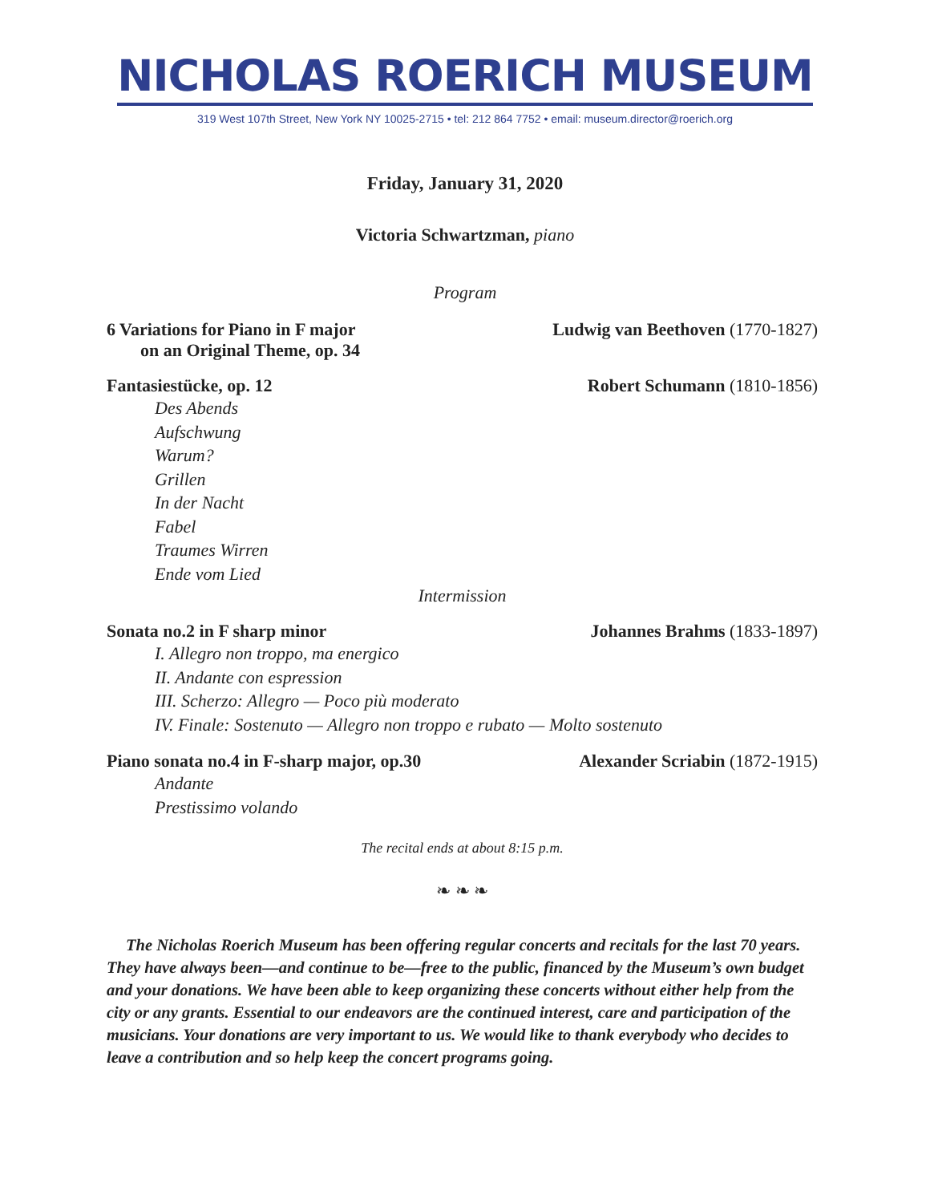NICHOLAS ROERICH MUSEUM
319 West 107th Street, New York NY 10025-2715 • tel: 212 864 7752 • email: museum.director@roerich.org
Friday, January 31, 2020
Victoria Schwartzman, piano
Program
6 Variations for Piano in F major
on an Original Theme, op. 34 Ludwig van Beethoven (1770-1827)
Fantasiestücke, op. 12 Robert Schumann (1810-1856)
Des Abends
Aufschwung
Warum?
Grillen
In der Nacht
Fabel
Traumes Wirren
Ende vom Lied
Intermission
Sonata no.2 in F sharp minor Johannes Brahms (1833-1897)
I. Allegro non troppo, ma energico
II. Andante con espression
III. Scherzo: Allegro — Poco più moderato
IV. Finale: Sostenuto — Allegro non troppo e rubato — Molto sostenuto
Piano sonata no.4 in F-sharp major, op.30 Alexander Scriabin (1872-1915)
Andante
Prestissimo volando
The recital ends at about 8:15 p.m.
❧ ❧ ❧
The Nicholas Roerich Museum has been offering regular concerts and recitals for the last 70 years. They have always been—and continue to be—free to the public, financed by the Museum’s own budget and your donations. We have been able to keep organizing these concerts without either help from the city or any grants. Essential to our endeavors are the continued interest, care and participation of the musicians. Your donations are very important to us. We would like to thank everybody who decides to leave a contribution and so help keep the concert programs going.